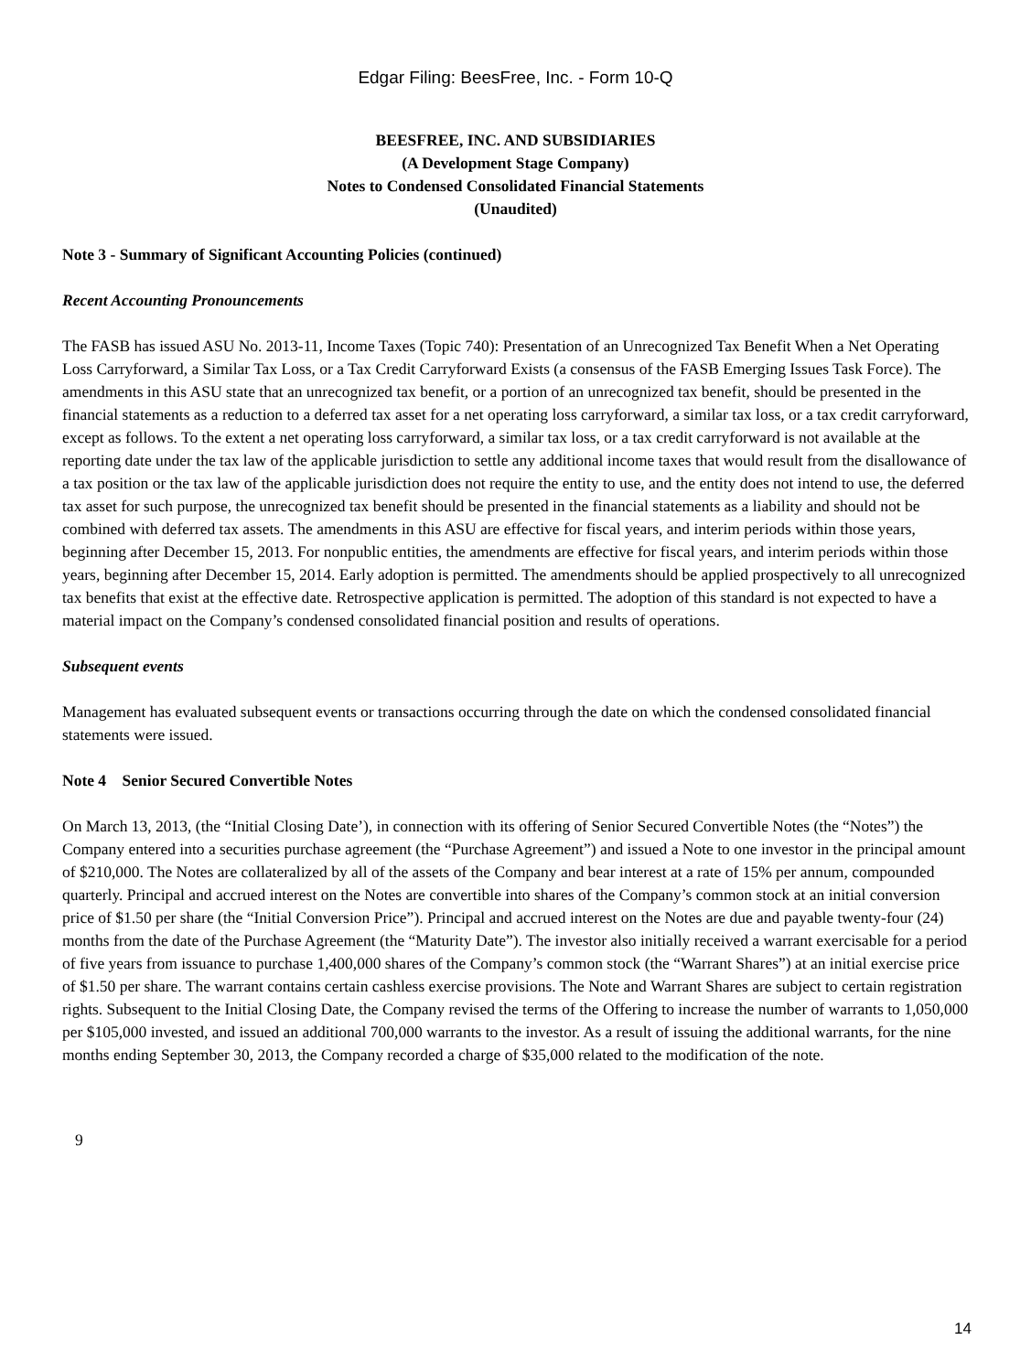Edgar Filing: BeesFree, Inc. - Form 10-Q
BEESFREE, INC. AND SUBSIDIARIES
(A Development Stage Company)
Notes to Condensed Consolidated Financial Statements
(Unaudited)
Note 3 - Summary of Significant Accounting Policies (continued)
Recent Accounting Pronouncements
The FASB has issued ASU No. 2013-11, Income Taxes (Topic 740): Presentation of an Unrecognized Tax Benefit When a Net Operating Loss Carryforward, a Similar Tax Loss, or a Tax Credit Carryforward Exists (a consensus of the FASB Emerging Issues Task Force). The amendments in this ASU state that an unrecognized tax benefit, or a portion of an unrecognized tax benefit, should be presented in the financial statements as a reduction to a deferred tax asset for a net operating loss carryforward, a similar tax loss, or a tax credit carryforward, except as follows. To the extent a net operating loss carryforward, a similar tax loss, or a tax credit carryforward is not available at the reporting date under the tax law of the applicable jurisdiction to settle any additional income taxes that would result from the disallowance of a tax position or the tax law of the applicable jurisdiction does not require the entity to use, and the entity does not intend to use, the deferred tax asset for such purpose, the unrecognized tax benefit should be presented in the financial statements as a liability and should not be combined with deferred tax assets. The amendments in this ASU are effective for fiscal years, and interim periods within those years, beginning after December 15, 2013. For nonpublic entities, the amendments are effective for fiscal years, and interim periods within those years, beginning after December 15, 2014. Early adoption is permitted. The amendments should be applied prospectively to all unrecognized tax benefits that exist at the effective date. Retrospective application is permitted. The adoption of this standard is not expected to have a material impact on the Company’s condensed consolidated financial position and results of operations.
Subsequent events
Management has evaluated subsequent events or transactions occurring through the date on which the condensed consolidated financial statements were issued.
Note 4 Senior Secured Convertible Notes
On March 13, 2013, (the “Initial Closing Date’), in connection with its offering of Senior Secured Convertible Notes (the “Notes”) the Company entered into a securities purchase agreement (the “Purchase Agreement”) and issued a Note to one investor in the principal amount of $210,000. The Notes are collateralized by all of the assets of the Company and bear interest at a rate of 15% per annum, compounded quarterly. Principal and accrued interest on the Notes are convertible into shares of the Company’s common stock at an initial conversion price of $1.50 per share (the “Initial Conversion Price”). Principal and accrued interest on the Notes are due and payable twenty-four (24) months from the date of the Purchase Agreement (the “Maturity Date”). The investor also initially received a warrant exercisable for a period of five years from issuance to purchase 1,400,000 shares of the Company’s common stock (the “Warrant Shares”) at an initial exercise price of $1.50 per share. The warrant contains certain cashless exercise provisions. The Note and Warrant Shares are subject to certain registration rights. Subsequent to the Initial Closing Date, the Company revised the terms of the Offering to increase the number of warrants to 1,050,000 per $105,000 invested, and issued an additional 700,000 warrants to the investor. As a result of issuing the additional warrants, for the nine months ending September 30, 2013, the Company recorded a charge of $35,000 related to the modification of the note.
9
14